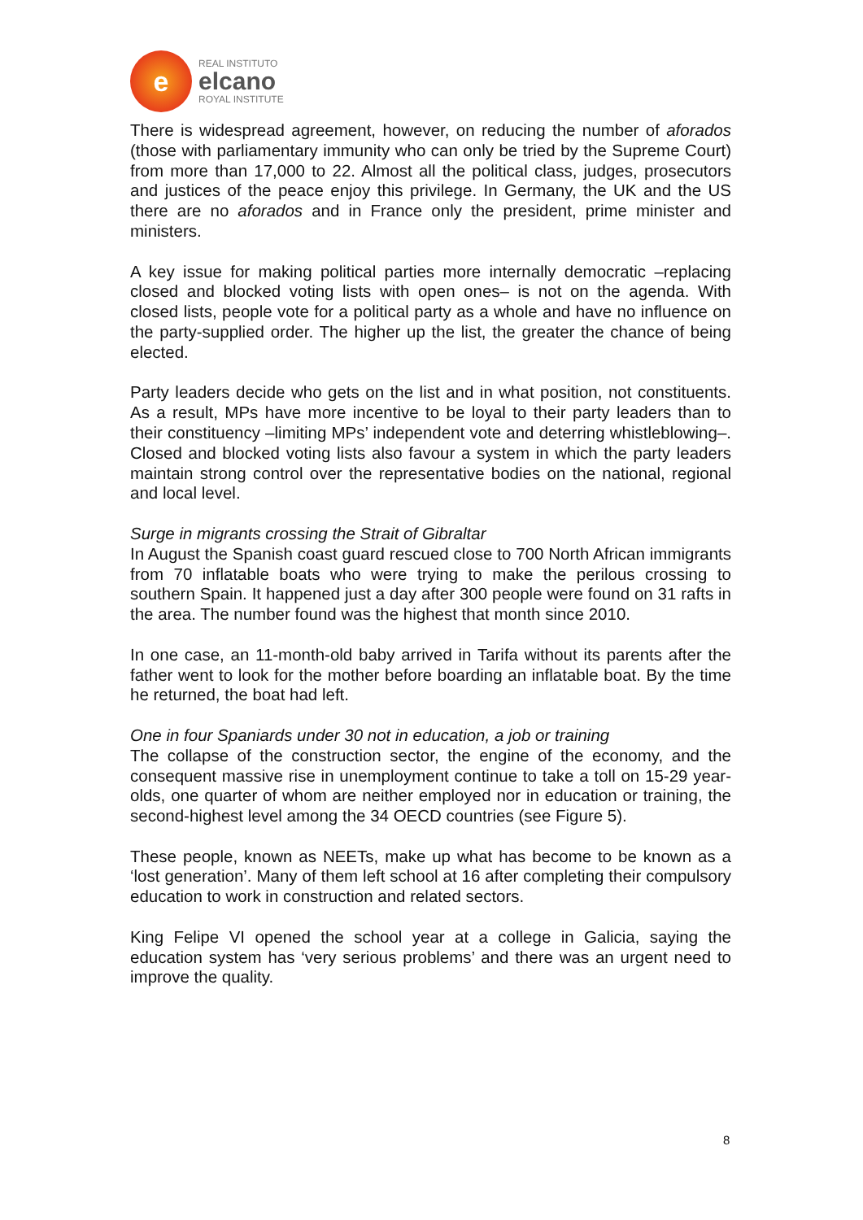e
REAL INSTITUTO
elcano
ROYAL INSTITUTE
There is widespread agreement, however, on reducing the number of aforados (those with parliamentary immunity who can only be tried by the Supreme Court) from more than 17,000 to 22. Almost all the political class, judges, prosecutors and justices of the peace enjoy this privilege. In Germany, the UK and the US there are no aforados and in France only the president, prime minister and ministers.
A key issue for making political parties more internally democratic –replacing closed and blocked voting lists with open ones– is not on the agenda. With closed lists, people vote for a political party as a whole and have no influence on the party-supplied order. The higher up the list, the greater the chance of being elected.
Party leaders decide who gets on the list and in what position, not constituents. As a result, MPs have more incentive to be loyal to their party leaders than to their constituency –limiting MPs’ independent vote and deterring whistleblowing–. Closed and blocked voting lists also favour a system in which the party leaders maintain strong control over the representative bodies on the national, regional and local level.
Surge in migrants crossing the Strait of Gibraltar
In August the Spanish coast guard rescued close to 700 North African immigrants from 70 inflatable boats who were trying to make the perilous crossing to southern Spain. It happened just a day after 300 people were found on 31 rafts in the area. The number found was the highest that month since 2010.
In one case, an 11-month-old baby arrived in Tarifa without its parents after the father went to look for the mother before boarding an inflatable boat. By the time he returned, the boat had left.
One in four Spaniards under 30 not in education, a job or training
The collapse of the construction sector, the engine of the economy, and the consequent massive rise in unemployment continue to take a toll on 15-29 year-olds, one quarter of whom are neither employed nor in education or training, the second-highest level among the 34 OECD countries (see Figure 5).
These people, known as NEETs, make up what has become to be known as a ‘lost generation’. Many of them left school at 16 after completing their compulsory education to work in construction and related sectors.
King Felipe VI opened the school year at a college in Galicia, saying the education system has ‘very serious problems’ and there was an urgent need to improve the quality.
8